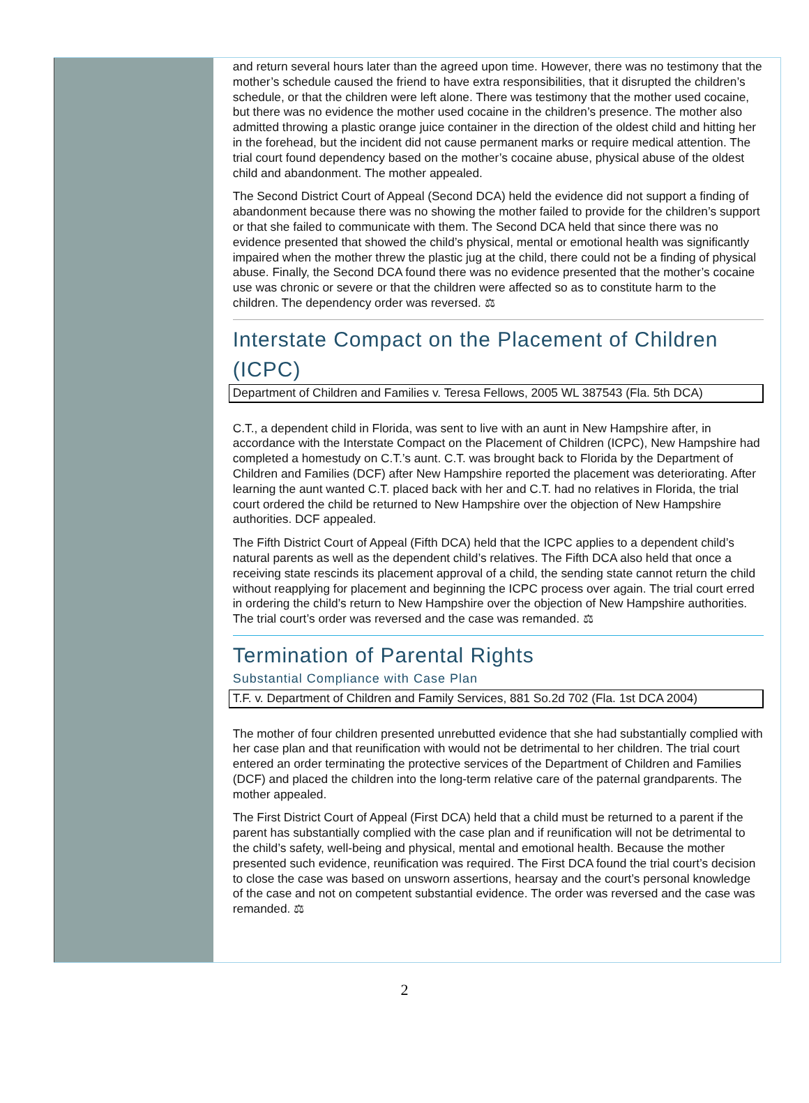and return several hours later than the agreed upon time. However, there was no testimony that the mother’s schedule caused the friend to have extra responsibilities, that it disrupted the children’s schedule, or that the children were left alone. There was testimony that the mother used cocaine, but there was no evidence the mother used cocaine in the children’s presence. The mother also admitted throwing a plastic orange juice container in the direction of the oldest child and hitting her in the forehead, but the incident did not cause permanent marks or require medical attention. The trial court found dependency based on the mother’s cocaine abuse, physical abuse of the oldest child and abandonment. The mother appealed.
The Second District Court of Appeal (Second DCA) held the evidence did not support a finding of abandonment because there was no showing the mother failed to provide for the children’s support or that she failed to communicate with them. The Second DCA held that since there was no evidence presented that showed the child’s physical, mental or emotional health was significantly impaired when the mother threw the plastic jug at the child, there could not be a finding of physical abuse. Finally, the Second DCA found there was no evidence presented that the mother’s cocaine use was chronic or severe or that the children were affected so as to constitute harm to the children. The dependency order was reversed. ⚖
Interstate Compact on the Placement of Children (ICPC)
Department of Children and Families v. Teresa Fellows, 2005 WL 387543 (Fla. 5th DCA)
C.T., a dependent child in Florida, was sent to live with an aunt in New Hampshire after, in accordance with the Interstate Compact on the Placement of Children (ICPC), New Hampshire had completed a homestudy on C.T.’s aunt. C.T. was brought back to Florida by the Department of Children and Families (DCF) after New Hampshire reported the placement was deteriorating. After learning the aunt wanted C.T. placed back with her and C.T. had no relatives in Florida, the trial court ordered the child be returned to New Hampshire over the objection of New Hampshire authorities. DCF appealed.
The Fifth District Court of Appeal (Fifth DCA) held that the ICPC applies to a dependent child’s natural parents as well as the dependent child’s relatives. The Fifth DCA also held that once a receiving state rescinds its placement approval of a child, the sending state cannot return the child without reapplying for placement and beginning the ICPC process over again. The trial court erred in ordering the child’s return to New Hampshire over the objection of New Hampshire authorities. The trial court’s order was reversed and the case was remanded. ⚖
Termination of Parental Rights
Substantial Compliance with Case Plan
T.F. v. Department of Children and Family Services, 881 So.2d 702 (Fla. 1st DCA 2004)
The mother of four children presented unrebutted evidence that she had substantially complied with her case plan and that reunification with would not be detrimental to her children. The trial court entered an order terminating the protective services of the Department of Children and Families (DCF) and placed the children into the long-term relative care of the paternal grandparents. The mother appealed.
The First District Court of Appeal (First DCA) held that a child must be returned to a parent if the parent has substantially complied with the case plan and if reunification will not be detrimental to the child’s safety, well-being and physical, mental and emotional health. Because the mother presented such evidence, reunification was required. The First DCA found the trial court’s decision to close the case was based on unsworn assertions, hearsay and the court’s personal knowledge of the case and not on competent substantial evidence. The order was reversed and the case was remanded. ⚖
2